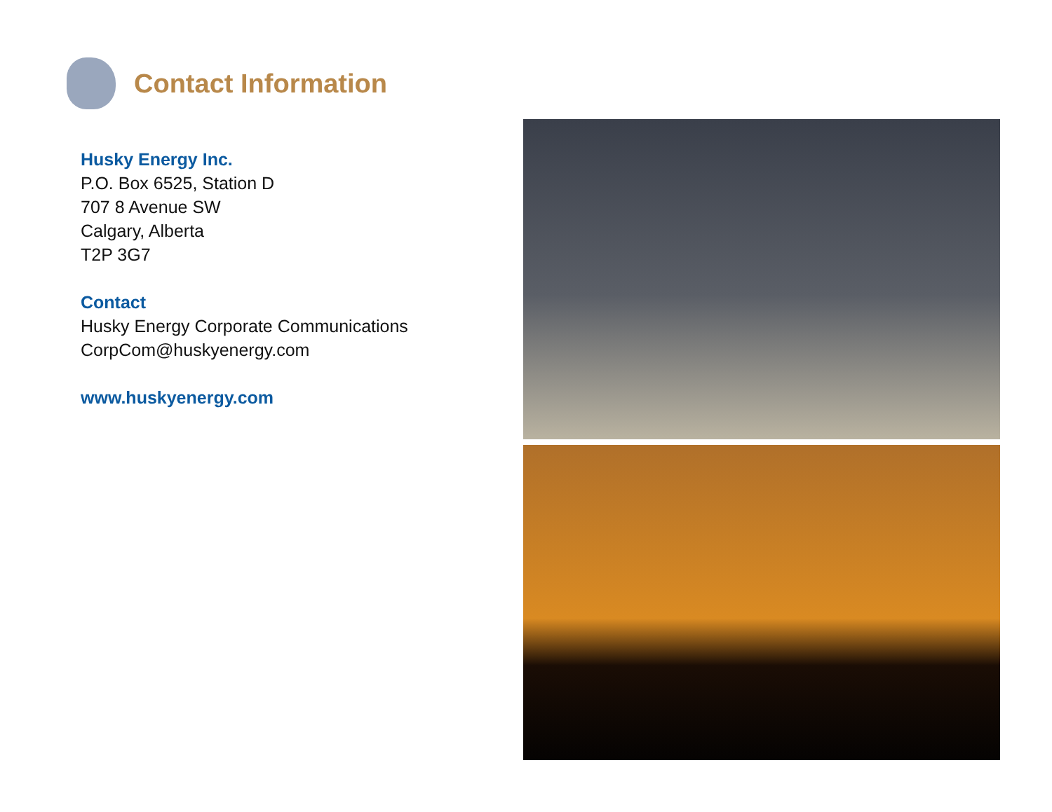Contact Information
Husky Energy Inc.
P.O. Box 6525, Station D
707 8 Avenue SW
Calgary, Alberta
T2P 3G7
Contact
Husky Energy Corporate Communications
CorpCom@huskyenergy.com
www.huskyenergy.com